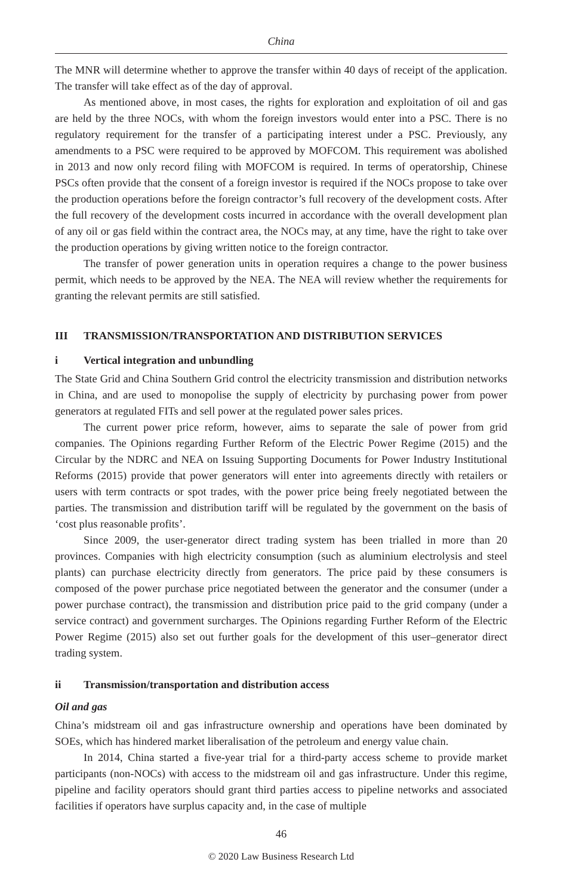China
The MNR will determine whether to approve the transfer within 40 days of receipt of the application. The transfer will take effect as of the day of approval.
As mentioned above, in most cases, the rights for exploration and exploitation of oil and gas are held by the three NOCs, with whom the foreign investors would enter into a PSC. There is no regulatory requirement for the transfer of a participating interest under a PSC. Previously, any amendments to a PSC were required to be approved by MOFCOM. This requirement was abolished in 2013 and now only record filing with MOFCOM is required. In terms of operatorship, Chinese PSCs often provide that the consent of a foreign investor is required if the NOCs propose to take over the production operations before the foreign contractor’s full recovery of the development costs. After the full recovery of the development costs incurred in accordance with the overall development plan of any oil or gas field within the contract area, the NOCs may, at any time, have the right to take over the production operations by giving written notice to the foreign contractor.
The transfer of power generation units in operation requires a change to the power business permit, which needs to be approved by the NEA. The NEA will review whether the requirements for granting the relevant permits are still satisfied.
III TRANSMISSION/TRANSPORTATION AND DISTRIBUTION SERVICES
i Vertical integration and unbundling
The State Grid and China Southern Grid control the electricity transmission and distribution networks in China, and are used to monopolise the supply of electricity by purchasing power from power generators at regulated FITs and sell power at the regulated power sales prices.
The current power price reform, however, aims to separate the sale of power from grid companies. The Opinions regarding Further Reform of the Electric Power Regime (2015) and the Circular by the NDRC and NEA on Issuing Supporting Documents for Power Industry Institutional Reforms (2015) provide that power generators will enter into agreements directly with retailers or users with term contracts or spot trades, with the power price being freely negotiated between the parties. The transmission and distribution tariff will be regulated by the government on the basis of ‘cost plus reasonable profits’.
Since 2009, the user-generator direct trading system has been trialled in more than 20 provinces. Companies with high electricity consumption (such as aluminium electrolysis and steel plants) can purchase electricity directly from generators. The price paid by these consumers is composed of the power purchase price negotiated between the generator and the consumer (under a power purchase contract), the transmission and distribution price paid to the grid company (under a service contract) and government surcharges. The Opinions regarding Further Reform of the Electric Power Regime (2015) also set out further goals for the development of this user–generator direct trading system.
ii Transmission/transportation and distribution access
Oil and gas
China’s midstream oil and gas infrastructure ownership and operations have been dominated by SOEs, which has hindered market liberalisation of the petroleum and energy value chain.
In 2014, China started a five-year trial for a third-party access scheme to provide market participants (non-NOCs) with access to the midstream oil and gas infrastructure. Under this regime, pipeline and facility operators should grant third parties access to pipeline networks and associated facilities if operators have surplus capacity and, in the case of multiple
46
© 2020 Law Business Research Ltd